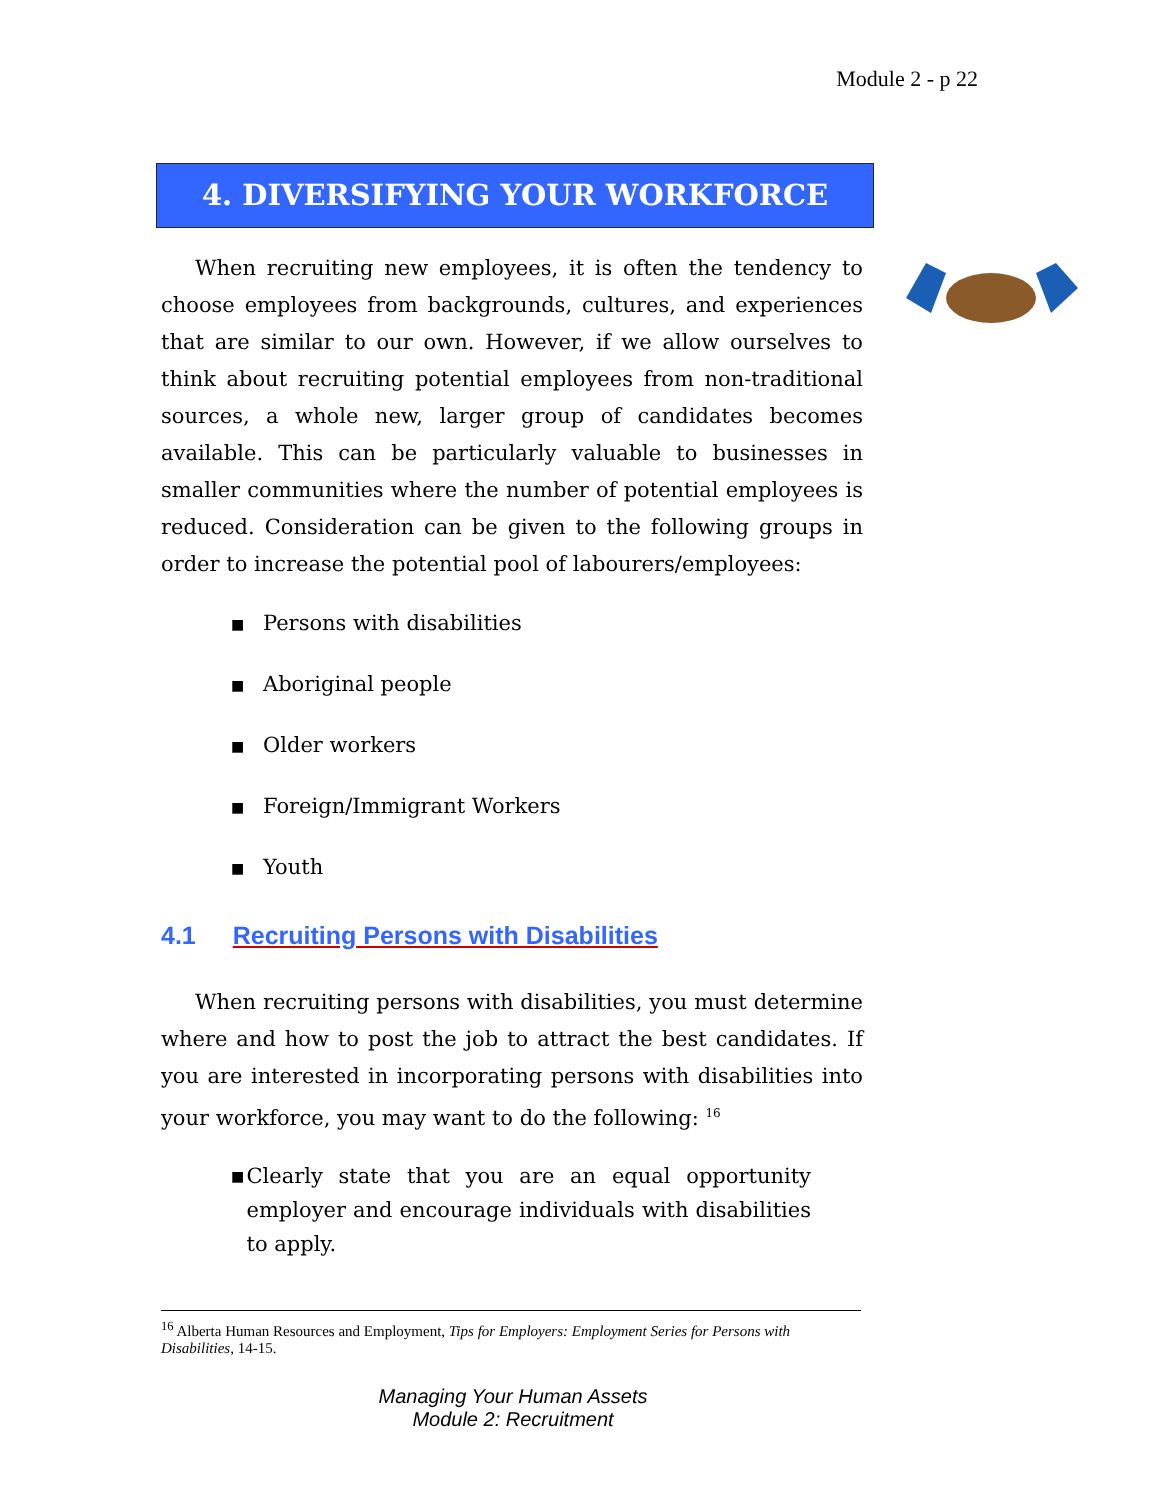Module 2 - p 22
4. DIVERSIFYING YOUR WORKFORCE
When recruiting new employees, it is often the tendency to choose employees from backgrounds, cultures, and experiences that are similar to our own. However, if we allow ourselves to think about recruiting potential employees from non-traditional sources, a whole new, larger group of candidates becomes available. This can be particularly valuable to businesses in smaller communities where the number of potential employees is reduced. Consideration can be given to the following groups in order to increase the potential pool of labourers/employees:
■ Persons with disabilities
■ Aboriginal people
■ Older workers
■ Foreign/Immigrant Workers
■ Youth
4.1 Recruiting Persons with Disabilities
When recruiting persons with disabilities, you must determine where and how to post the job to attract the best candidates. If you are interested in incorporating persons with disabilities into your workforce, you may want to do the following: <sup>16</sup>
■
Clearly state that you are an equal opportunity employer and encourage individuals with disabilities to apply.
<sup>16</sup> Alberta Human Resources and Employment, Tips for Employers: Employment Series for Persons with Disabilities, 14-15.
Managing Your Human Assets
Module 2: Recruitment